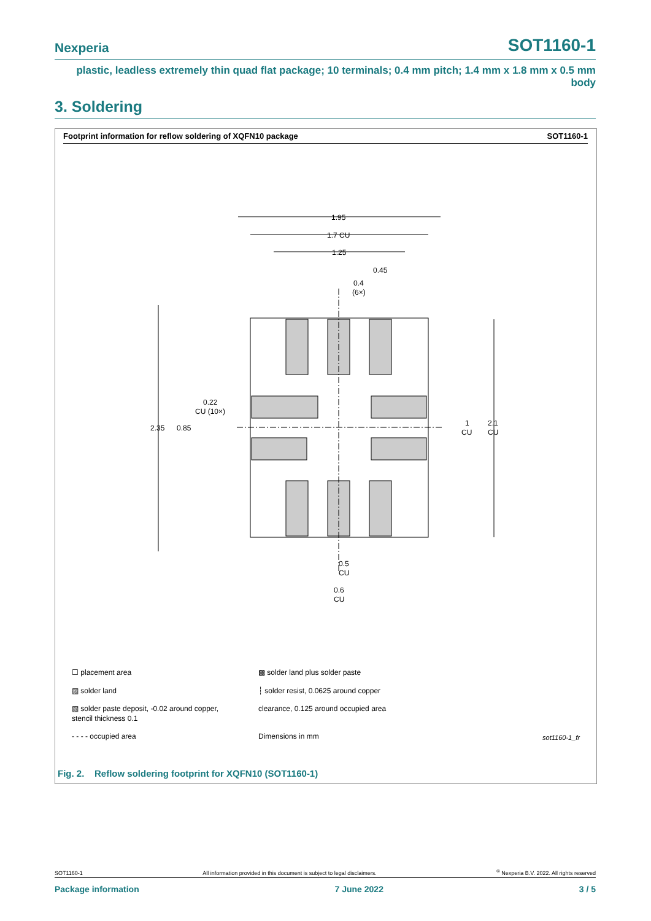Nexperia SOT1160-1
plastic, leadless extremely thin quad flat package; 10 terminals; 0.4 mm pitch; 1.4 mm x 1.8 mm x 0.5 mm body
3. Soldering
Footprint information for reflow soldering of XQFN10 package SOT1160-1
1.95
1.7 CU
1.25
0.45
0.4
(6×)
2.35
0.85
0.22
CU (10×)
1
CU
2.1
CU
0.5
CU
0.6
CU
☐ placement area
▩ solder land plus solder paste
▨ solder land
┆ solder resist, 0.0625 around copper
▧ solder paste deposit, -0.02 around copper,
stencil thickness 0.1
clearance, 0.125 around occupied area
- - - - occupied area
Dimensions in mm sot1160-1_fr
Fig. 2. Reflow soldering footprint for XQFN10 (SOT1160-1)
SOT1160-1 All information provided in this document is subject to legal disclaimers.<sup>©</sup> Nexperia B.V. 2022. All rights reserved
Package information 7 June 2022 3 / 5